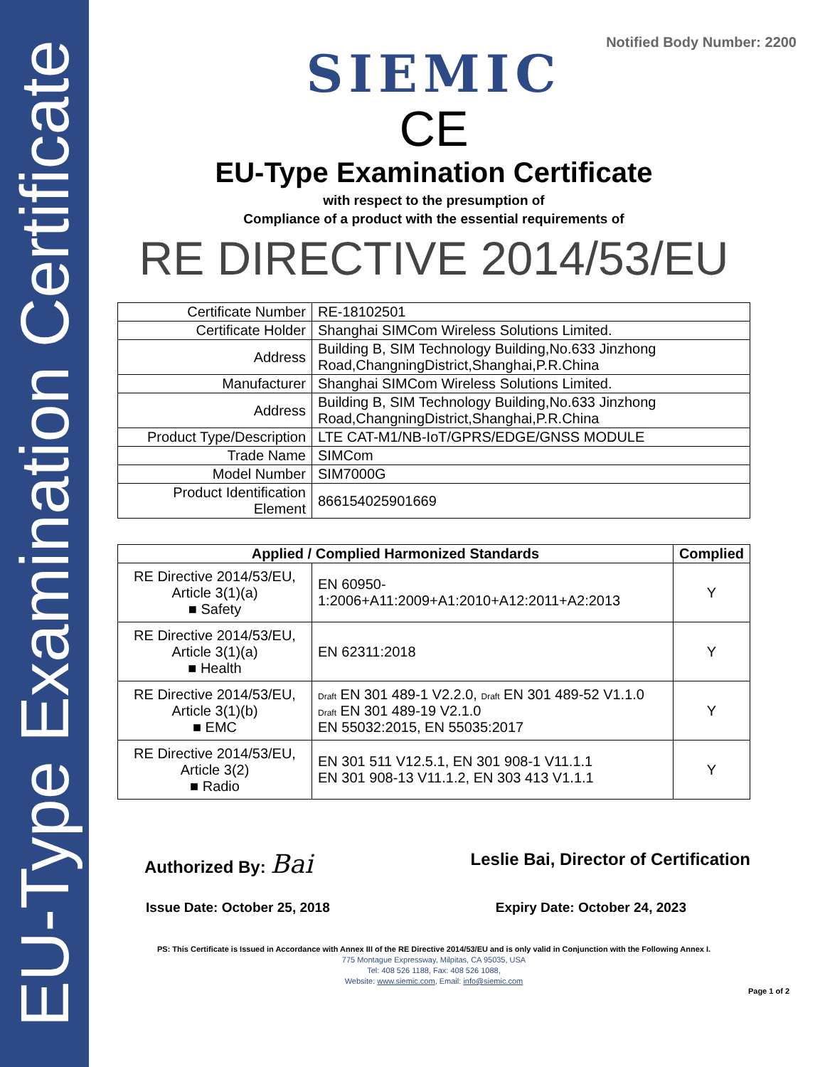EU-Type Examination Certificate
Notified Body Number: 2200
SIEMIC
CE
EU-Type Examination Certificate
with respect to the presumption of
Compliance of a product with the essential requirements of
RE DIRECTIVE 2014/53/EU
| Certificate Number | RE-18102501 |
| Certificate Holder | Shanghai SIMCom Wireless Solutions Limited. |
| Address | Building B, SIM Technology Building,No.633 Jinzhong Road,ChangningDistrict,Shanghai,P.R.China |
| Manufacturer | Shanghai SIMCom Wireless Solutions Limited. |
| Address | Building B, SIM Technology Building,No.633 Jinzhong Road,ChangningDistrict,Shanghai,P.R.China |
| Product Type/Description | LTE CAT-M1/NB-IoT/GPRS/EDGE/GNSS MODULE |
| Trade Name | SIMCom |
| Model Number | SIM7000G |
| Product Identification Element | 866154025901669 |
| Applied / Complied Harmonized Standards | | Complied |
| --- | --- | --- |
| RE Directive 2014/53/EU, Article 3(1)(a) ■ Safety | EN 60950-1:2006+A11:2009+A1:2010+A12:2011+A2:2013 | Y |
| RE Directive 2014/53/EU, Article 3(1)(a) ■ Health | EN 62311:2018 | Y |
| RE Directive 2014/53/EU, Article 3(1)(b) ■ EMC | Draft EN 301 489-1 V2.2.0, Draft EN 301 489-52 V1.1.0 Draft EN 301 489-19 V2.1.0 EN 55032:2015, EN 55035:2017 | Y |
| RE Directive 2014/53/EU, Article 3(2) ■ Radio | EN 301 511 V12.5.1, EN 301 908-1 V11.1.1 EN 301 908-13 V11.1.2, EN 303 413 V1.1.1 | Y |
Authorized By: Bai Leslie Bai, Director of Certification
Issue Date: October 25, 2018 Expiry Date: October 24, 2023
PS: This Certificate is Issued in Accordance with Annex III of the RE Directive 2014/53/EU and is only valid in Conjunction with the Following Annex I.
775 Montague Expressway, Milpitas, CA 95035, USA
Tel: 408 526 1188, Fax: 408 526 1088,
Website: www.siemic.com, Email: info@siemic.com
Page 1 of 2